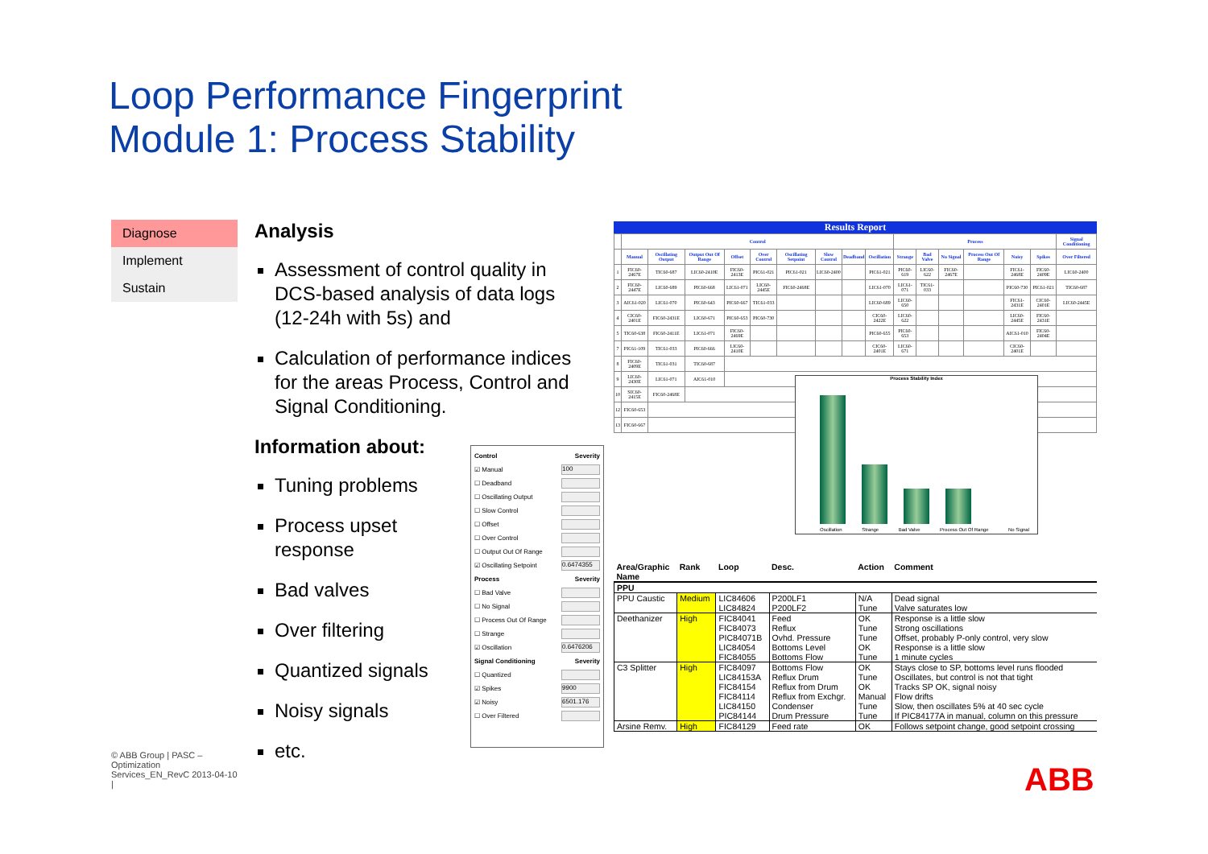Loop Performance Fingerprint
Module 1: Process Stability
Diagnose
Implement
Sustain
Analysis
Assessment of control quality in DCS-based analysis of data logs (12-24h with 5s) and
Calculation of performance indices for the areas Process, Control and Signal Conditioning.
Information about:
Tuning problems
Process upset response
Bad valves
Over filtering
Quantized signals
Noisy signals
etc.
Control Severity
☑ Manual 100
☐ Deadband
☐ Oscillating Output
☐ Slow Control
☐ Offset
☐ Over Control
☐ Output Out Of Range
☑ Oscillating Setpoint 0.6474355
Process Severity
☐ Bad Valve
☐ No Signal
☐ Process Out Of Range
☐ Strange
☑ Oscillation 0.6476206
Signal Conditioning Severity
☐ Quantized
☑ Spikes 9900
☑ Noisy 6501.176
☐ Over Filtered
Results Report
| | Control | | | | | | | | | Process | | | | | | Signal Conditioning |
| --- | --- | --- | --- | --- | --- | --- | --- | --- | --- | --- | --- | --- | --- | --- | --- | --- |
| | Manual | Oscillating Output | Output Out Of Range | Offset | Over Control | Oscillating Setpoint | Slow Control | Deadband | Oscillation | Strange | Bad Valve | No Signal | Process Out Of Range | Noisy | Spikes | Over Filtered |
| 1 | FIC60-2467E | TIC60-687 | LIC60-2410E | FIC60-2413E | PIC61-021 | PIC61-021 | LIC60-2400 | | PIC61-021 | PIC60-619 | LIC60-622 | FIC60-2467E | | FIC61-2468E | FIC60-2409E | LIC60-2400 |
| 2 | FIC60-2447E | LIC60-689 | PIC60-668 | LIC61-071 | LIC60-2445E | FIC60-2468E | | | LIC61-070 | LIC61-071 | TIC61-033 | | | PIC60-730 | PIC61-021 | TIC60-687 |
| 3 | AIC61-020 | LIC61-070 | PIC60-643 | PIC60-667 | TIC61-033 | | | | LIC60-689 | LIC60-650 | | | | FIC61-2431E | CIC60-2401E | LIC60-2445E |
| 4 | CIC60-2401E | FIC60-2431E | LIC60-671 | PIC60-653 | PIC60-730 | | | | CIC60-2422E | LIC60-622 | | | | LIC60-2445E | FIC60-2431E | |
| 5 | TIC60-638 | FIC60-2411E | LIC61-071 | FIC60-2469E | | | | | PIC60-655 | PIC60-653 | | | | AIC61-010 | FIC60-2404E | |
| 7 | PIC61-109 | TIC61-033 | PIC60-666 | LIC60-2410E | | | | | CIC60-2401E | LIC60-671 | | | | CIC60-2401E | | |
| 8 | FIC60-2409E | TIC61-031 | TIC60-687 | | | | | | | | | | | | | |
| 9 | LIC60-2430E | LIC61-071 | AIC61-010 | | | | | | | | | | | | | |
| 10 | SIC60-2415E | FIC60-2468E | | | | | | | | | | | | | | |
| 12 | FIC60-653 | | | | | | | | | | | | | | | |
| 13 | FIC60-667 | | | | | | | | | | | | | | | |
Process Stability Index
Oscillation Strange Bad Valve Process Out Of Range No Signal
| Area/Graphic Name | Rank | Loop | Desc. | Action | Comment |
| PPU | | | | | |
| PPU Caustic | Medium | LIC84606 LIC84824 | P200LF1 P200LF2 | N/A Tune | Dead signal Valve saturates low |
| Deethanizer | High | FIC84041 FIC84073 PIC84071B LIC84054 FIC84055 | Feed Reflux Ovhd. Pressure Bottoms Level Bottoms Flow | OK Tune Tune OK Tune | Response is a little slow Strong oscillations Offset, probably P-only control, very slow Response is a little slow 1 minute cycles |
| C3 Splitter | High | FIC84097 LIC84153A FIC84154 FIC84114 LIC84150 PIC84144 | Bottoms Flow Reflux Drum Reflux from Drum Reflux from Exchgr. Condenser Drum Pressure | OK Tune OK Manual Tune Tune | Stays close to SP, bottoms level runs flooded Oscillates, but control is not that tight Tracks SP OK, signal noisy Flow drifts Slow, then oscillates 5% at 40 sec cycle If PIC84177A in manual, column on this pressure |
| Arsine Remv. | High | FIC84129 | Feed rate | OK | Follows setpoint change, good setpoint crossing |
© ABB Group | PASC – Optimization Services_EN_RevC 2013-04-10 |
ABB